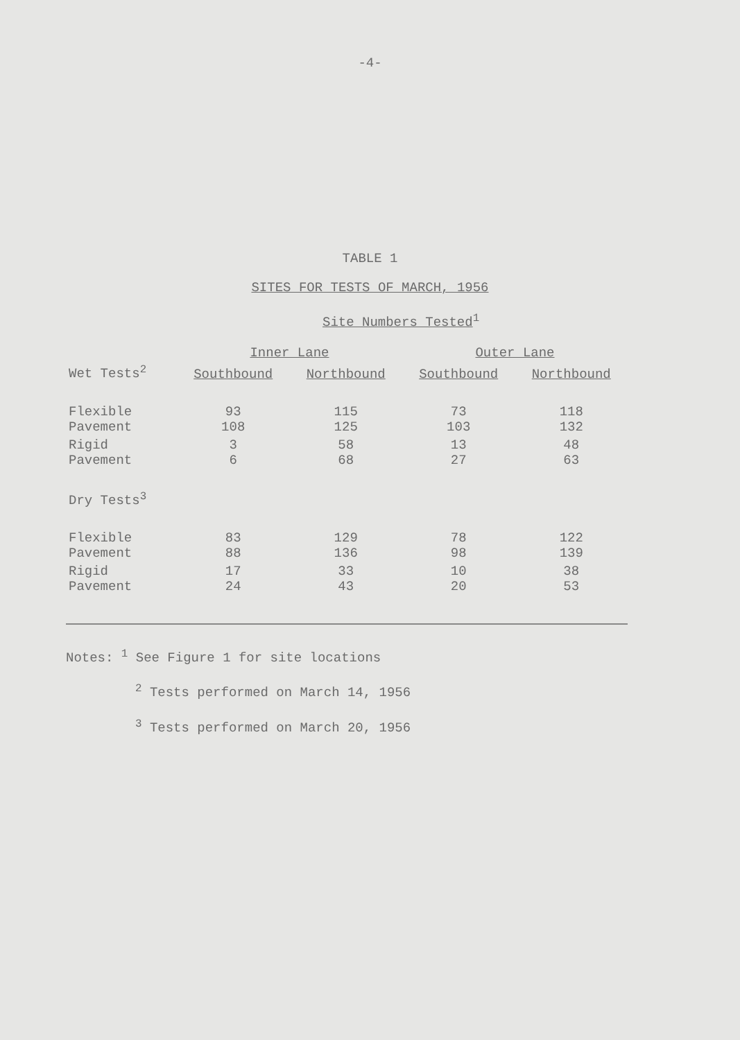-4-
TABLE 1
SITES FOR TESTS OF MARCH, 1956
Site Numbers Tested<sup>1</sup>
| | Inner Lane | | Outer Lane | |
| --- | --- | --- | --- | --- |
| Wet Tests<sup>2</sup> | Southbound | Northbound | Southbound | Northbound |
| Flexible Pavement | 93 108 | 115 125 | 73 103 | 118 132 |
| Rigid Pavement | 3 6 | 58 68 | 13 27 | 48 63 |
| Dry Tests<sup>3</sup> | | | | |
| Flexible Pavement | 83 88 | 129 136 | 78 98 | 122 139 |
| Rigid Pavement | 17 24 | 33 43 | 10 20 | 38 53 |
Notes: <sup>1</sup> See Figure 1 for site locations
<sup>2</sup> Tests performed on March 14, 1956
<sup>3</sup> Tests performed on March 20, 1956